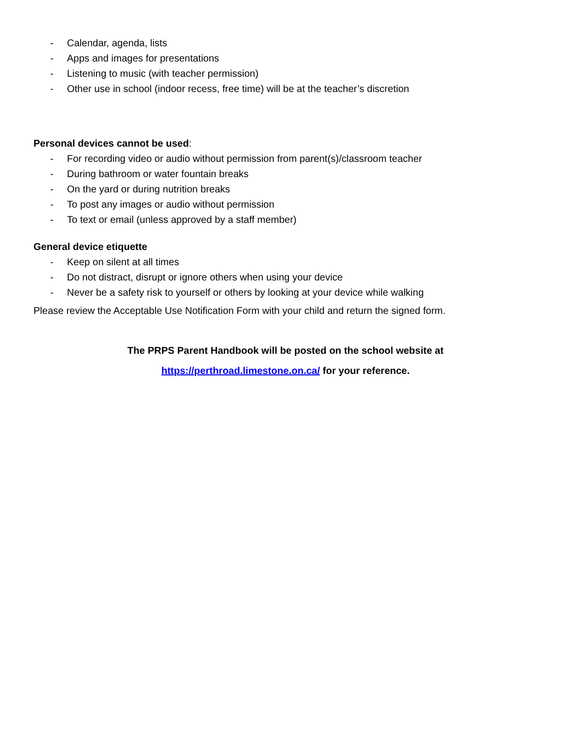- Calendar, agenda, lists
- Apps and images for presentations
- Listening to music (with teacher permission)
- Other use in school (indoor recess, free time) will be at the teacher’s discretion
Personal devices cannot be used:
- For recording video or audio without permission from parent(s)/classroom teacher
- During bathroom or water fountain breaks
- On the yard or during nutrition breaks
- To post any images or audio without permission
- To text or email (unless approved by a staff member)
General device etiquette
- Keep on silent at all times
- Do not distract, disrupt or ignore others when using your device
- Never be a safety risk to yourself or others by looking at your device while walking
Please review the Acceptable Use Notification Form with your child and return the signed form.
The PRPS Parent Handbook will be posted on the school website at
https://perthroad.limestone.on.ca/ for your reference.